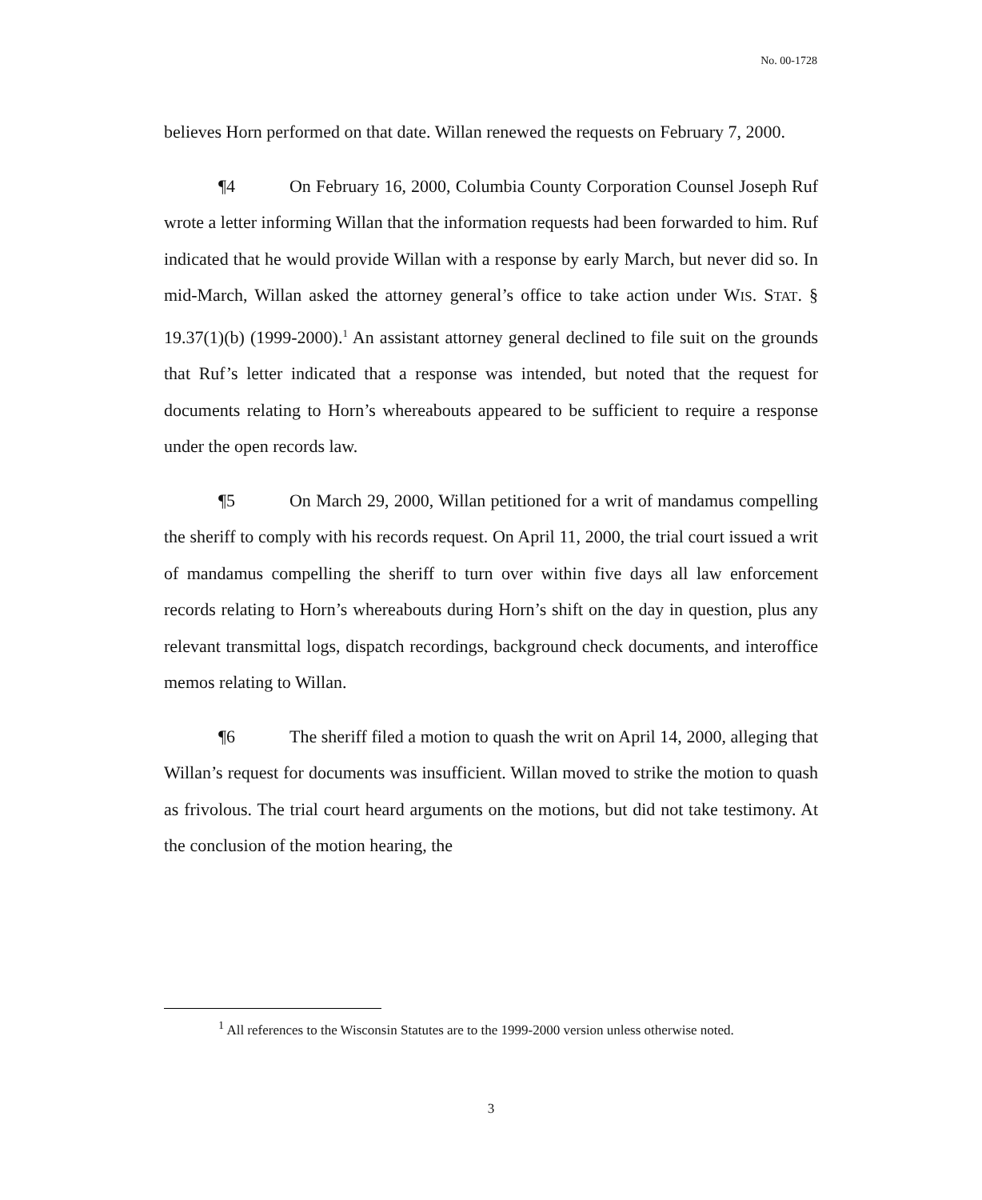No. 00-1728
believes Horn performed on that date. Willan renewed the requests on February 7, 2000.
¶4 On February 16, 2000, Columbia County Corporation Counsel Joseph Ruf wrote a letter informing Willan that the information requests had been forwarded to him. Ruf indicated that he would provide Willan with a response by early March, but never did so. In mid-March, Willan asked the attorney general’s office to take action under WIS. STAT. § 19.37(1)(b) (1999-2000).<sup>1</sup> An assistant attorney general declined to file suit on the grounds that Ruf’s letter indicated that a response was intended, but noted that the request for documents relating to Horn’s whereabouts appeared to be sufficient to require a response under the open records law.
¶5 On March 29, 2000, Willan petitioned for a writ of mandamus compelling the sheriff to comply with his records request. On April 11, 2000, the trial court issued a writ of mandamus compelling the sheriff to turn over within five days all law enforcement records relating to Horn’s whereabouts during Horn’s shift on the day in question, plus any relevant transmittal logs, dispatch recordings, background check documents, and interoffice memos relating to Willan.
¶6 The sheriff filed a motion to quash the writ on April 14, 2000, alleging that Willan’s request for documents was insufficient. Willan moved to strike the motion to quash as frivolous. The trial court heard arguments on the motions, but did not take testimony. At the conclusion of the motion hearing, the
<sup>1</sup> All references to the Wisconsin Statutes are to the 1999-2000 version unless otherwise noted.
3